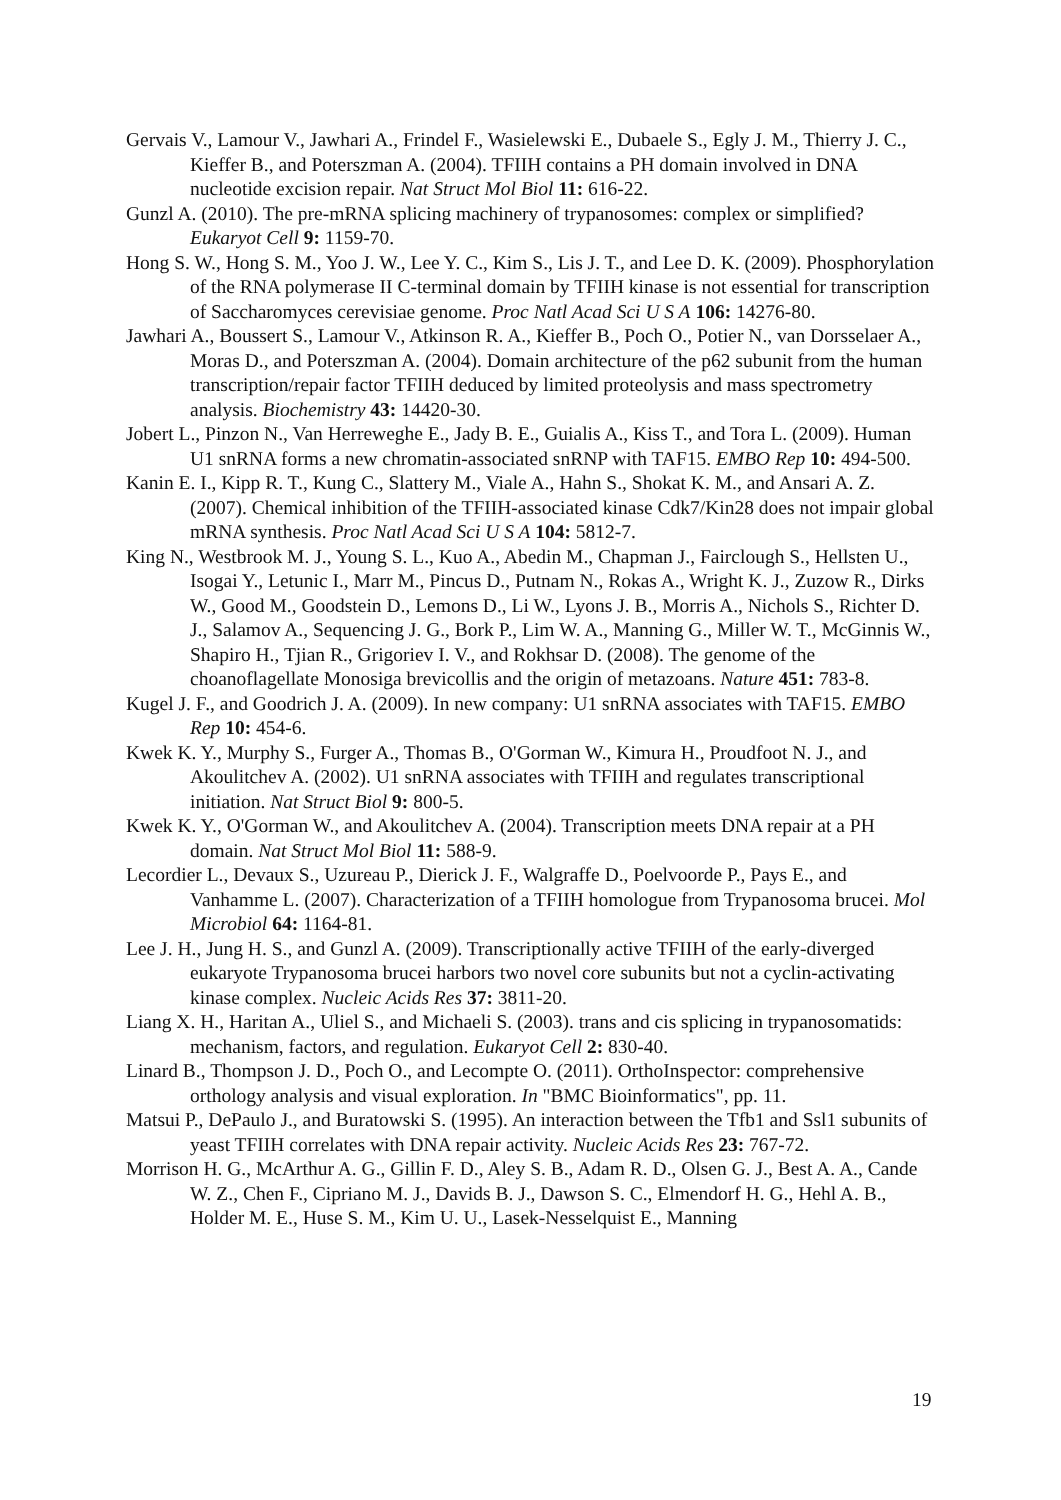Gervais V., Lamour V., Jawhari A., Frindel F., Wasielewski E., Dubaele S., Egly J. M., Thierry J. C., Kieffer B., and Poterszman A. (2004). TFIIH contains a PH domain involved in DNA nucleotide excision repair. Nat Struct Mol Biol 11: 616-22.
Gunzl A. (2010). The pre-mRNA splicing machinery of trypanosomes: complex or simplified? Eukaryot Cell 9: 1159-70.
Hong S. W., Hong S. M., Yoo J. W., Lee Y. C., Kim S., Lis J. T., and Lee D. K. (2009). Phosphorylation of the RNA polymerase II C-terminal domain by TFIIH kinase is not essential for transcription of Saccharomyces cerevisiae genome. Proc Natl Acad Sci U S A 106: 14276-80.
Jawhari A., Boussert S., Lamour V., Atkinson R. A., Kieffer B., Poch O., Potier N., van Dorsselaer A., Moras D., and Poterszman A. (2004). Domain architecture of the p62 subunit from the human transcription/repair factor TFIIH deduced by limited proteolysis and mass spectrometry analysis. Biochemistry 43: 14420-30.
Jobert L., Pinzon N., Van Herreweghe E., Jady B. E., Guialis A., Kiss T., and Tora L. (2009). Human U1 snRNA forms a new chromatin-associated snRNP with TAF15. EMBO Rep 10: 494-500.
Kanin E. I., Kipp R. T., Kung C., Slattery M., Viale A., Hahn S., Shokat K. M., and Ansari A. Z. (2007). Chemical inhibition of the TFIIH-associated kinase Cdk7/Kin28 does not impair global mRNA synthesis. Proc Natl Acad Sci U S A 104: 5812-7.
King N., Westbrook M. J., Young S. L., Kuo A., Abedin M., Chapman J., Fairclough S., Hellsten U., Isogai Y., Letunic I., Marr M., Pincus D., Putnam N., Rokas A., Wright K. J., Zuzow R., Dirks W., Good M., Goodstein D., Lemons D., Li W., Lyons J. B., Morris A., Nichols S., Richter D. J., Salamov A., Sequencing J. G., Bork P., Lim W. A., Manning G., Miller W. T., McGinnis W., Shapiro H., Tjian R., Grigoriev I. V., and Rokhsar D. (2008). The genome of the choanoflagellate Monosiga brevicollis and the origin of metazoans. Nature 451: 783-8.
Kugel J. F., and Goodrich J. A. (2009). In new company: U1 snRNA associates with TAF15. EMBO Rep 10: 454-6.
Kwek K. Y., Murphy S., Furger A., Thomas B., O'Gorman W., Kimura H., Proudfoot N. J., and Akoulitchev A. (2002). U1 snRNA associates with TFIIH and regulates transcriptional initiation. Nat Struct Biol 9: 800-5.
Kwek K. Y., O'Gorman W., and Akoulitchev A. (2004). Transcription meets DNA repair at a PH domain. Nat Struct Mol Biol 11: 588-9.
Lecordier L., Devaux S., Uzureau P., Dierick J. F., Walgraffe D., Poelvoorde P., Pays E., and Vanhamme L. (2007). Characterization of a TFIIH homologue from Trypanosoma brucei. Mol Microbiol 64: 1164-81.
Lee J. H., Jung H. S., and Gunzl A. (2009). Transcriptionally active TFIIH of the early-diverged eukaryote Trypanosoma brucei harbors two novel core subunits but not a cyclin-activating kinase complex. Nucleic Acids Res 37: 3811-20.
Liang X. H., Haritan A., Uliel S., and Michaeli S. (2003). trans and cis splicing in trypanosomatids: mechanism, factors, and regulation. Eukaryot Cell 2: 830-40.
Linard B., Thompson J. D., Poch O., and Lecompte O. (2011). OrthoInspector: comprehensive orthology analysis and visual exploration. In "BMC Bioinformatics", pp. 11.
Matsui P., DePaulo J., and Buratowski S. (1995). An interaction between the Tfb1 and Ssl1 subunits of yeast TFIIH correlates with DNA repair activity. Nucleic Acids Res 23: 767-72.
Morrison H. G., McArthur A. G., Gillin F. D., Aley S. B., Adam R. D., Olsen G. J., Best A. A., Cande W. Z., Chen F., Cipriano M. J., Davids B. J., Dawson S. C., Elmendorf H. G., Hehl A. B., Holder M. E., Huse S. M., Kim U. U., Lasek-Nesselquist E., Manning
19